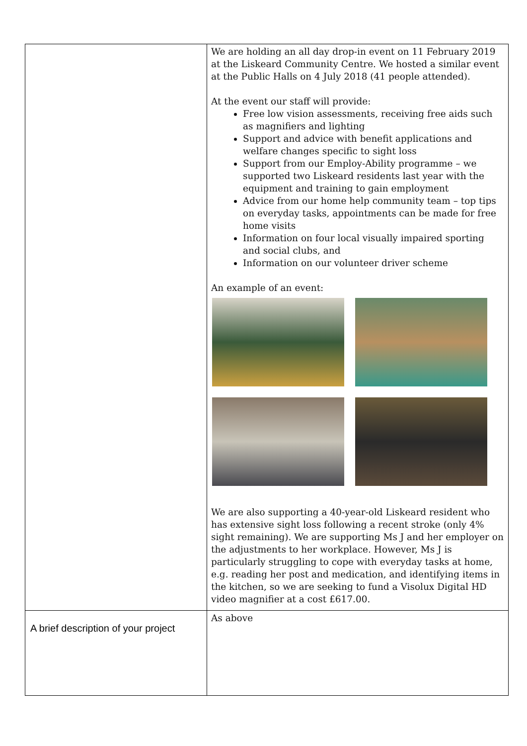| | We are holding an all day drop-in event on 11 February 2019 at the Liskeard Community Centre. We hosted a similar event at the Public Halls on 4 July 2018 (41 people attended). At the event our staff will provide: Free low vision assessments, receiving free aids such as magnifiers and lighting Support and advice with benefit applications and welfare changes specific to sight loss Support from our Employ-Ability programme – we supported two Liskeard residents last year with the equipment and training to gain employment Advice from our home help community team – top tips on everyday tasks, appointments can be made for free home visits Information on four local visually impaired sporting and social clubs, and Information on our volunteer driver scheme An example of an event: We are also supporting a 40-year-old Liskeard resident who has extensive sight loss following a recent stroke (only 4% sight remaining). We are supporting Ms J and her employer on the adjustments to her workplace. However, Ms J is particularly struggling to cope with everyday tasks at home, e.g. reading her post and medication, and identifying items in the kitchen, so we are seeking to fund a Visolux Digital HD video magnifier at a cost £617.00. |
| A brief description of your project | As above |